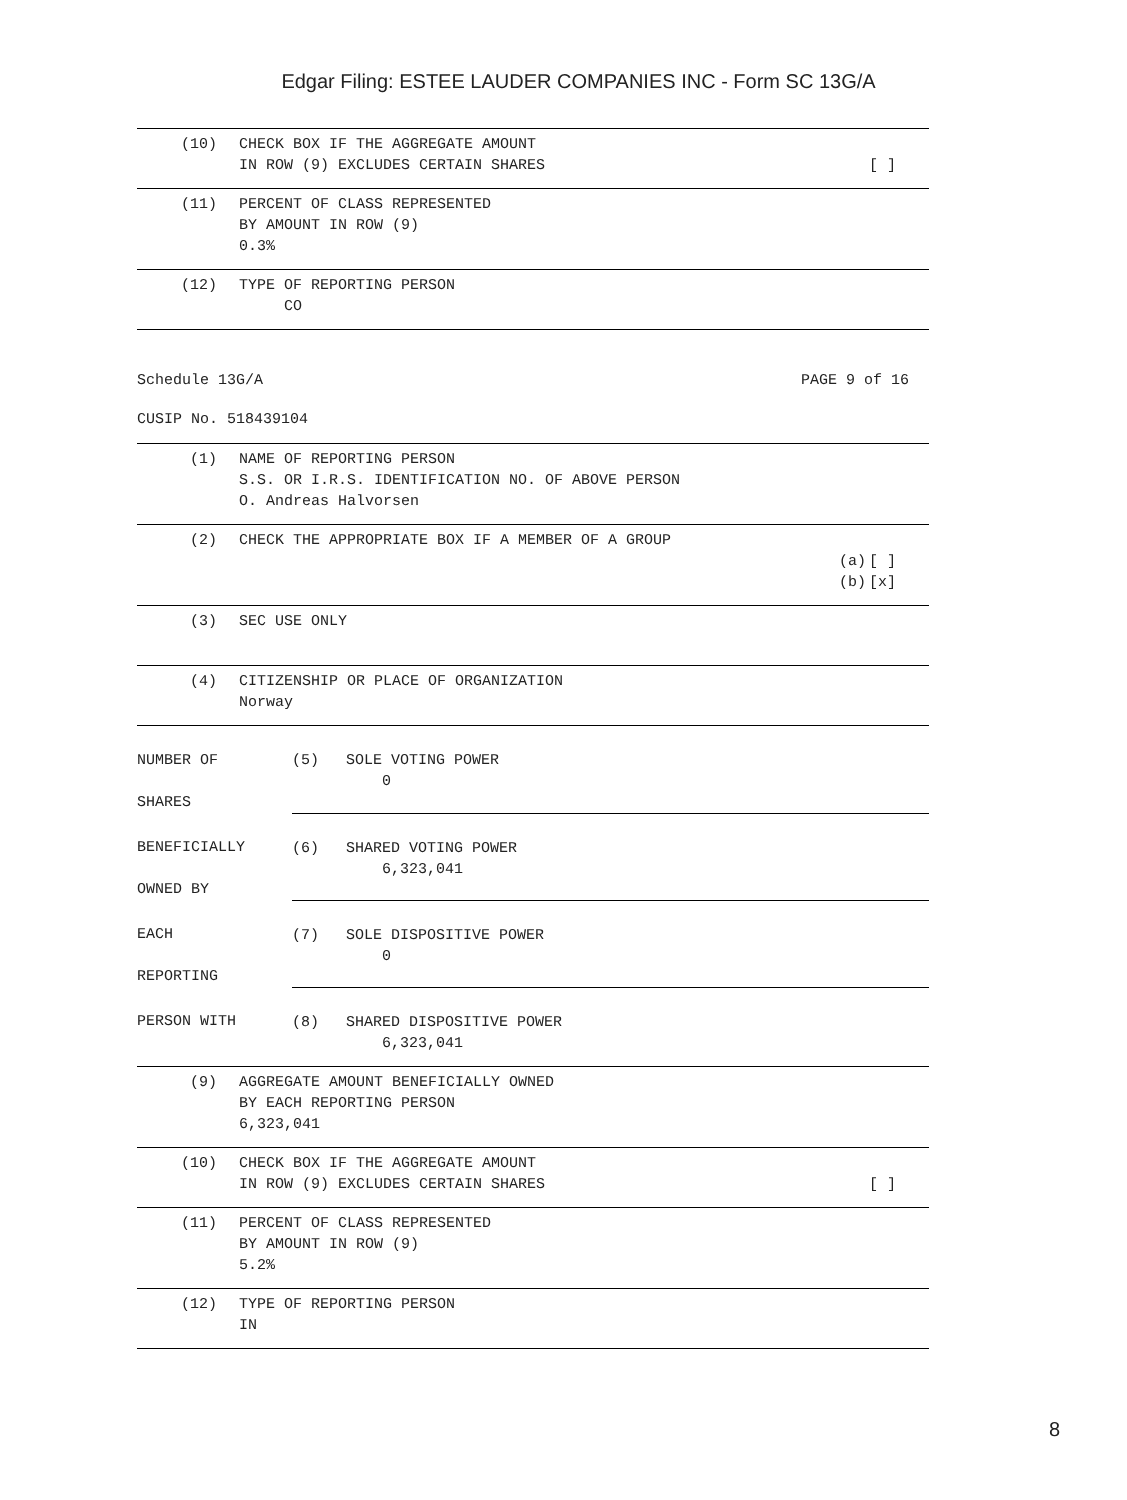Edgar Filing: ESTEE LAUDER COMPANIES INC - Form SC 13G/A
(10) CHECK BOX IF THE AGGREGATE AMOUNT
IN ROW (9) EXCLUDES CERTAIN SHARES
[ ]
(11) PERCENT OF CLASS REPRESENTED
BY AMOUNT IN ROW (9)
0.3%
(12) TYPE OF REPORTING PERSON
CO
Schedule 13G/A PAGE 9 of 16
CUSIP No. 518439104
(1) NAME OF REPORTING PERSON
S.S. OR I.R.S. IDENTIFICATION NO. OF ABOVE PERSON
O. Andreas Halvorsen
(2) CHECK THE APPROPRIATE BOX IF A MEMBER OF A GROUP
(a)
(b)
[ ]
[x]
(3) SEC USE ONLY
(4) CITIZENSHIP OR PLACE OF ORGANIZATION
Norway
| NUMBER OF SHARES | (5) SOLE VOTING POWER 0 |
| BENEFICIALLY OWNED BY | (6) SHARED VOTING POWER 6,323,041 |
| EACH REPORTING | (7) SOLE DISPOSITIVE POWER 0 |
| PERSON WITH | (8) SHARED DISPOSITIVE POWER 6,323,041 |
(9) AGGREGATE AMOUNT BENEFICIALLY OWNED
BY EACH REPORTING PERSON
6,323,041
(10) CHECK BOX IF THE AGGREGATE AMOUNT
IN ROW (9) EXCLUDES CERTAIN SHARES
[ ]
(11) PERCENT OF CLASS REPRESENTED
BY AMOUNT IN ROW (9)
5.2%
(12) TYPE OF REPORTING PERSON
IN
8